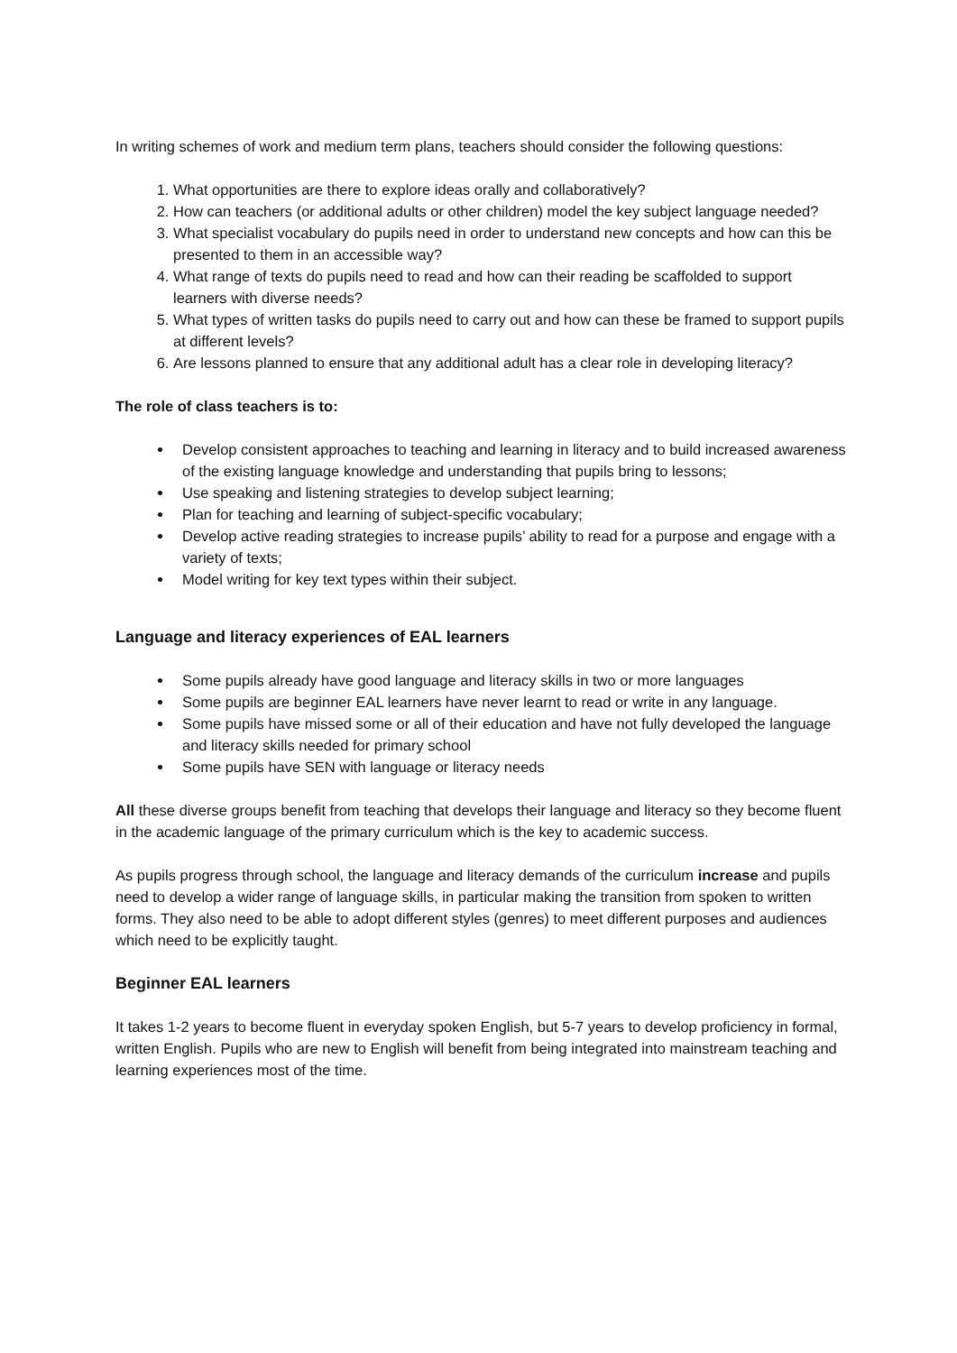In writing schemes of work and medium term plans, teachers should consider the following questions:
1. What opportunities are there to explore ideas orally and collaboratively?
2. How can teachers (or additional adults or other children) model the key subject language needed?
3. What specialist vocabulary do pupils need in order to understand new concepts and how can this be presented to them in an accessible way?
4. What range of texts do pupils need to read and how can their reading be scaffolded to support learners with diverse needs?
5. What types of written tasks do pupils need to carry out and how can these be framed to support pupils at different levels?
6. Are lessons planned to ensure that any additional adult has a clear role in developing literacy?
The role of class teachers is to:
Develop consistent approaches to teaching and learning in literacy and to build increased awareness of the existing language knowledge and understanding that pupils bring to lessons;
Use speaking and listening strategies to develop subject learning;
Plan for teaching and learning of subject-specific vocabulary;
Develop active reading strategies to increase pupils’ ability to read for a purpose and engage with a variety of texts;
Model writing for key text types within their subject.
Language and literacy experiences of EAL learners
Some pupils already have good language and literacy skills in two or more languages
Some pupils are beginner EAL learners have never learnt to read or write in any language.
Some pupils have missed some or all of their education and have not fully developed the language and literacy skills needed for primary school
Some pupils have SEN with language or literacy needs
All these diverse groups benefit from teaching that develops their language and literacy so they become fluent in the academic language of the primary curriculum which is the key to academic success.
As pupils progress through school, the language and literacy demands of the curriculum increase and pupils need to develop a wider range of language skills, in particular making the transition from spoken to written forms. They also need to be able to adopt different styles (genres) to meet different purposes and audiences which need to be explicitly taught.
Beginner EAL learners
It takes 1-2 years to become fluent in everyday spoken English, but 5-7 years to develop proficiency in formal, written English. Pupils who are new to English will benefit from being integrated into mainstream teaching and learning experiences most of the time.